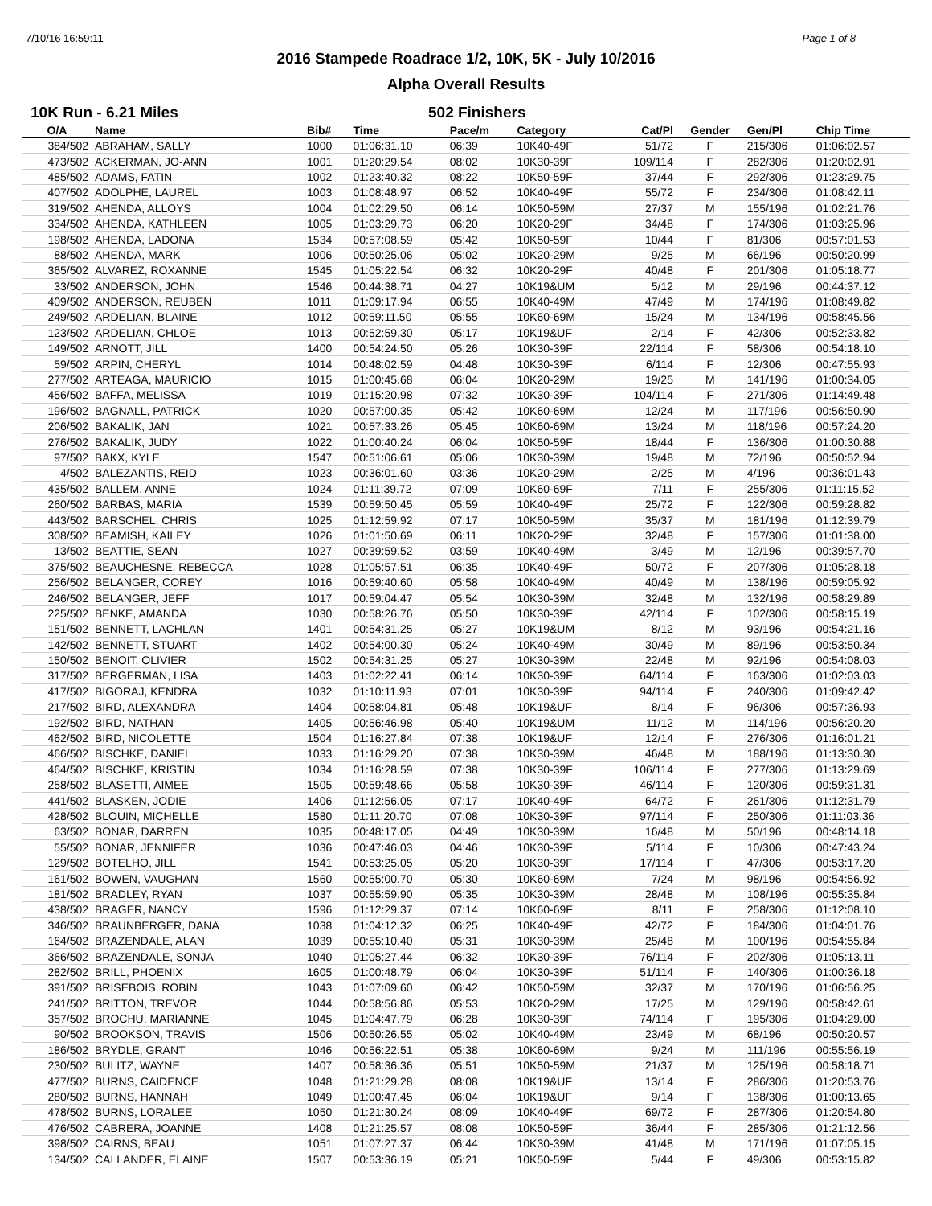7/10/16 16:59:11 Page 1 of 8
2016 Stampede Roadrace 1/2, 10K, 5K - July 10/2016
Alpha Overall Results
10K Run - 6.21 Miles 502 Finishers
| O/A | Name | Bib# | Time | Pace/m | Category | Cat/Pl | Gender | Gen/Pl | Chip Time |
| --- | --- | --- | --- | --- | --- | --- | --- | --- | --- |
| 384/502 | ABRAHAM, SALLY | 1000 | 01:06:31.10 | 06:39 | 10K40-49F | 51/72 | F | 215/306 | 01:06:02.57 |
| 473/502 | ACKERMAN, JO-ANN | 1001 | 01:20:29.54 | 08:02 | 10K30-39F | 109/114 | F | 282/306 | 01:20:02.91 |
| 485/502 | ADAMS, FATIN | 1002 | 01:23:40.32 | 08:22 | 10K50-59F | 37/44 | F | 292/306 | 01:23:29.75 |
| 407/502 | ADOLPHE, LAUREL | 1003 | 01:08:48.97 | 06:52 | 10K40-49F | 55/72 | F | 234/306 | 01:08:42.11 |
| 319/502 | AHENDA, ALLOYS | 1004 | 01:02:29.50 | 06:14 | 10K50-59M | 27/37 | M | 155/196 | 01:02:21.76 |
| 334/502 | AHENDA, KATHLEEN | 1005 | 01:03:29.73 | 06:20 | 10K20-29F | 34/48 | F | 174/306 | 01:03:25.96 |
| 198/502 | AHENDA, LADONA | 1534 | 00:57:08.59 | 05:42 | 10K50-59F | 10/44 | F | 81/306 | 00:57:01.53 |
| 88/502 | AHENDA, MARK | 1006 | 00:50:25.06 | 05:02 | 10K20-29M | 9/25 | M | 66/196 | 00:50:20.99 |
| 365/502 | ALVAREZ, ROXANNE | 1545 | 01:05:22.54 | 06:32 | 10K20-29F | 40/48 | F | 201/306 | 01:05:18.77 |
| 33/502 | ANDERSON, JOHN | 1546 | 00:44:38.71 | 04:27 | 10K19&UM | 5/12 | M | 29/196 | 00:44:37.12 |
| 409/502 | ANDERSON, REUBEN | 1011 | 01:09:17.94 | 06:55 | 10K40-49M | 47/49 | M | 174/196 | 01:08:49.82 |
| 249/502 | ARDELIAN, BLAINE | 1012 | 00:59:11.50 | 05:55 | 10K60-69M | 15/24 | M | 134/196 | 00:58:45.56 |
| 123/502 | ARDELIAN, CHLOE | 1013 | 00:52:59.30 | 05:17 | 10K19&UF | 2/14 | F | 42/306 | 00:52:33.82 |
| 149/502 | ARNOTT, JILL | 1400 | 00:54:24.50 | 05:26 | 10K30-39F | 22/114 | F | 58/306 | 00:54:18.10 |
| 59/502 | ARPIN, CHERYL | 1014 | 00:48:02.59 | 04:48 | 10K30-39F | 6/114 | F | 12/306 | 00:47:55.93 |
| 277/502 | ARTEAGA, MAURICIO | 1015 | 01:00:45.68 | 06:04 | 10K20-29M | 19/25 | M | 141/196 | 01:00:34.05 |
| 456/502 | BAFFA, MELISSA | 1019 | 01:15:20.98 | 07:32 | 10K30-39F | 104/114 | F | 271/306 | 01:14:49.48 |
| 196/502 | BAGNALL, PATRICK | 1020 | 00:57:00.35 | 05:42 | 10K60-69M | 12/24 | M | 117/196 | 00:56:50.90 |
| 206/502 | BAKALIK, JAN | 1021 | 00:57:33.26 | 05:45 | 10K60-69M | 13/24 | M | 118/196 | 00:57:24.20 |
| 276/502 | BAKALIK, JUDY | 1022 | 01:00:40.24 | 06:04 | 10K50-59F | 18/44 | F | 136/306 | 01:00:30.88 |
| 97/502 | BAKX, KYLE | 1547 | 00:51:06.61 | 05:06 | 10K30-39M | 19/48 | M | 72/196 | 00:50:52.94 |
| 4/502 | BALEZANTIS, REID | 1023 | 00:36:01.60 | 03:36 | 10K20-29M | 2/25 | M | 4/196 | 00:36:01.43 |
| 435/502 | BALLEM, ANNE | 1024 | 01:11:39.72 | 07:09 | 10K60-69F | 7/11 | F | 255/306 | 01:11:15.52 |
| 260/502 | BARBAS, MARIA | 1539 | 00:59:50.45 | 05:59 | 10K40-49F | 25/72 | F | 122/306 | 00:59:28.82 |
| 443/502 | BARSCHEL, CHRIS | 1025 | 01:12:59.92 | 07:17 | 10K50-59M | 35/37 | M | 181/196 | 01:12:39.79 |
| 308/502 | BEAMISH, KAILEY | 1026 | 01:01:50.69 | 06:11 | 10K20-29F | 32/48 | F | 157/306 | 01:01:38.00 |
| 13/502 | BEATTIE, SEAN | 1027 | 00:39:59.52 | 03:59 | 10K40-49M | 3/49 | M | 12/196 | 00:39:57.70 |
| 375/502 | BEAUCHESNE, REBECCA | 1028 | 01:05:57.51 | 06:35 | 10K40-49F | 50/72 | F | 207/306 | 01:05:28.18 |
| 256/502 | BELANGER, COREY | 1016 | 00:59:40.60 | 05:58 | 10K40-49M | 40/49 | M | 138/196 | 00:59:05.92 |
| 246/502 | BELANGER, JEFF | 1017 | 00:59:04.47 | 05:54 | 10K30-39M | 32/48 | M | 132/196 | 00:58:29.89 |
| 225/502 | BENKE, AMANDA | 1030 | 00:58:26.76 | 05:50 | 10K30-39F | 42/114 | F | 102/306 | 00:58:15.19 |
| 151/502 | BENNETT, LACHLAN | 1401 | 00:54:31.25 | 05:27 | 10K19&UM | 8/12 | M | 93/196 | 00:54:21.16 |
| 142/502 | BENNETT, STUART | 1402 | 00:54:00.30 | 05:24 | 10K40-49M | 30/49 | M | 89/196 | 00:53:50.34 |
| 150/502 | BENOIT, OLIVIER | 1502 | 00:54:31.25 | 05:27 | 10K30-39M | 22/48 | M | 92/196 | 00:54:08.03 |
| 317/502 | BERGERMAN, LISA | 1403 | 01:02:22.41 | 06:14 | 10K30-39F | 64/114 | F | 163/306 | 01:02:03.03 |
| 417/502 | BIGORAJ, KENDRA | 1032 | 01:10:11.93 | 07:01 | 10K30-39F | 94/114 | F | 240/306 | 01:09:42.42 |
| 217/502 | BIRD, ALEXANDRA | 1404 | 00:58:04.81 | 05:48 | 10K19&UF | 8/14 | F | 96/306 | 00:57:36.93 |
| 192/502 | BIRD, NATHAN | 1405 | 00:56:46.98 | 05:40 | 10K19&UM | 11/12 | M | 114/196 | 00:56:20.20 |
| 462/502 | BIRD, NICOLETTE | 1504 | 01:16:27.84 | 07:38 | 10K19&UF | 12/14 | F | 276/306 | 01:16:01.21 |
| 466/502 | BISCHKE, DANIEL | 1033 | 01:16:29.20 | 07:38 | 10K30-39M | 46/48 | M | 188/196 | 01:13:30.30 |
| 464/502 | BISCHKE, KRISTIN | 1034 | 01:16:28.59 | 07:38 | 10K30-39F | 106/114 | F | 277/306 | 01:13:29.69 |
| 258/502 | BLASETTI, AIMEE | 1505 | 00:59:48.66 | 05:58 | 10K30-39F | 46/114 | F | 120/306 | 00:59:31.31 |
| 441/502 | BLASKEN, JODIE | 1406 | 01:12:56.05 | 07:17 | 10K40-49F | 64/72 | F | 261/306 | 01:12:31.79 |
| 428/502 | BLOUIN, MICHELLE | 1580 | 01:11:20.70 | 07:08 | 10K30-39F | 97/114 | F | 250/306 | 01:11:03.36 |
| 63/502 | BONAR, DARREN | 1035 | 00:48:17.05 | 04:49 | 10K30-39M | 16/48 | M | 50/196 | 00:48:14.18 |
| 55/502 | BONAR, JENNIFER | 1036 | 00:47:46.03 | 04:46 | 10K30-39F | 5/114 | F | 10/306 | 00:47:43.24 |
| 129/502 | BOTELHO, JILL | 1541 | 00:53:25.05 | 05:20 | 10K30-39F | 17/114 | F | 47/306 | 00:53:17.20 |
| 161/502 | BOWEN, VAUGHAN | 1560 | 00:55:00.70 | 05:30 | 10K60-69M | 7/24 | M | 98/196 | 00:54:56.92 |
| 181/502 | BRADLEY, RYAN | 1037 | 00:55:59.90 | 05:35 | 10K30-39M | 28/48 | M | 108/196 | 00:55:35.84 |
| 438/502 | BRAGER, NANCY | 1596 | 01:12:29.37 | 07:14 | 10K60-69F | 8/11 | F | 258/306 | 01:12:08.10 |
| 346/502 | BRAUNBERGER, DANA | 1038 | 01:04:12.32 | 06:25 | 10K40-49F | 42/72 | F | 184/306 | 01:04:01.76 |
| 164/502 | BRAZENDALE, ALAN | 1039 | 00:55:10.40 | 05:31 | 10K30-39M | 25/48 | M | 100/196 | 00:54:55.84 |
| 366/502 | BRAZENDALE, SONJA | 1040 | 01:05:27.44 | 06:32 | 10K30-39F | 76/114 | F | 202/306 | 01:05:13.11 |
| 282/502 | BRILL, PHOENIX | 1605 | 01:00:48.79 | 06:04 | 10K30-39F | 51/114 | F | 140/306 | 01:00:36.18 |
| 391/502 | BRISEBOIS, ROBIN | 1043 | 01:07:09.60 | 06:42 | 10K50-59M | 32/37 | M | 170/196 | 01:06:56.25 |
| 241/502 | BRITTON, TREVOR | 1044 | 00:58:56.86 | 05:53 | 10K20-29M | 17/25 | M | 129/196 | 00:58:42.61 |
| 357/502 | BROCHU, MARIANNE | 1045 | 01:04:47.79 | 06:28 | 10K30-39F | 74/114 | F | 195/306 | 01:04:29.00 |
| 90/502 | BROOKSON, TRAVIS | 1506 | 00:50:26.55 | 05:02 | 10K40-49M | 23/49 | M | 68/196 | 00:50:20.57 |
| 186/502 | BRYDLE, GRANT | 1046 | 00:56:22.51 | 05:38 | 10K60-69M | 9/24 | M | 111/196 | 00:55:56.19 |
| 230/502 | BULITZ, WAYNE | 1407 | 00:58:36.36 | 05:51 | 10K50-59M | 21/37 | M | 125/196 | 00:58:18.71 |
| 477/502 | BURNS, CAIDENCE | 1048 | 01:21:29.28 | 08:08 | 10K19&UF | 13/14 | F | 286/306 | 01:20:53.76 |
| 280/502 | BURNS, HANNAH | 1049 | 01:00:47.45 | 06:04 | 10K19&UF | 9/14 | F | 138/306 | 01:00:13.65 |
| 478/502 | BURNS, LORALEE | 1050 | 01:21:30.24 | 08:09 | 10K40-49F | 69/72 | F | 287/306 | 01:20:54.80 |
| 476/502 | CABRERA, JOANNE | 1408 | 01:21:25.57 | 08:08 | 10K50-59F | 36/44 | F | 285/306 | 01:21:12.56 |
| 398/502 | CAIRNS, BEAU | 1051 | 01:07:27.37 | 06:44 | 10K30-39M | 41/48 | M | 171/196 | 01:07:05.15 |
| 134/502 | CALLANDER, ELAINE | 1507 | 00:53:36.19 | 05:21 | 10K50-59F | 5/44 | F | 49/306 | 00:53:15.82 |